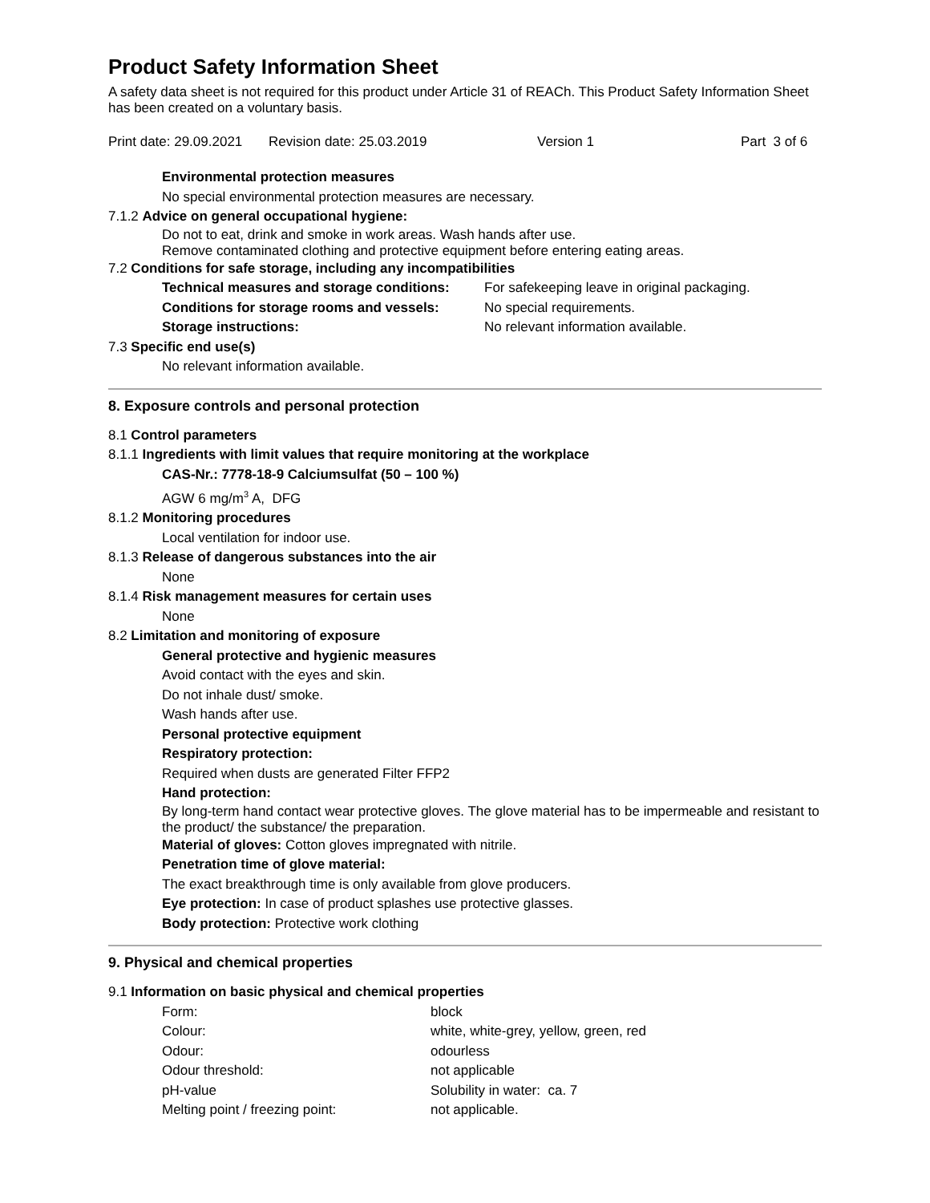Product Safety Information Sheet
A safety data sheet is not required for this product under Article 31 of REACh. This Product Safety Information Sheet has been created on a voluntary basis.
Print date: 29.09.2021 Revision date: 25.03.2019 Version 1 Part 3 of 6
Environmental protection measures
No special environmental protection measures are necessary.
7.1.2 Advice on general occupational hygiene:
Do not to eat, drink and smoke in work areas. Wash hands after use.
Remove contaminated clothing and protective equipment before entering eating areas.
7.2 Conditions for safe storage, including any incompatibilities
| Technical measures and storage conditions: | For safekeeping leave in original packaging. |
| Conditions for storage rooms and vessels: | No special requirements. |
| Storage instructions: | No relevant information available. |
7.3 Specific end use(s)
No relevant information available.
8. Exposure controls and personal protection
8.1 Control parameters
8.1.1 Ingredients with limit values that require monitoring at the workplace
CAS-Nr.: 7778-18-9 Calciumsulfat (50 – 100 %)
AGW 6 mg/m<sup>3</sup> A, DFG
8.1.2 Monitoring procedures
Local ventilation for indoor use.
8.1.3 Release of dangerous substances into the air
None
8.1.4 Risk management measures for certain uses
None
8.2 Limitation and monitoring of exposure
General protective and hygienic measures
Avoid contact with the eyes and skin.
Do not inhale dust/ smoke.
Wash hands after use.
Personal protective equipment
Respiratory protection:
Required when dusts are generated Filter FFP2
Hand protection:
By long-term hand contact wear protective gloves. The glove material has to be impermeable and resistant to the product/ the substance/ the preparation.
Material of gloves: Cotton gloves impregnated with nitrile.
Penetration time of glove material:
The exact breakthrough time is only available from glove producers.
Eye protection: In case of product splashes use protective glasses.
Body protection: Protective work clothing
9. Physical and chemical properties
9.1 Information on basic physical and chemical properties
| Form: | block |
| Colour: | white, white-grey, yellow, green, red |
| Odour: | odourless |
| Odour threshold: | not applicable |
| pH-value | Solubility in water: ca. 7 |
| Melting point / freezing point: | not applicable. |